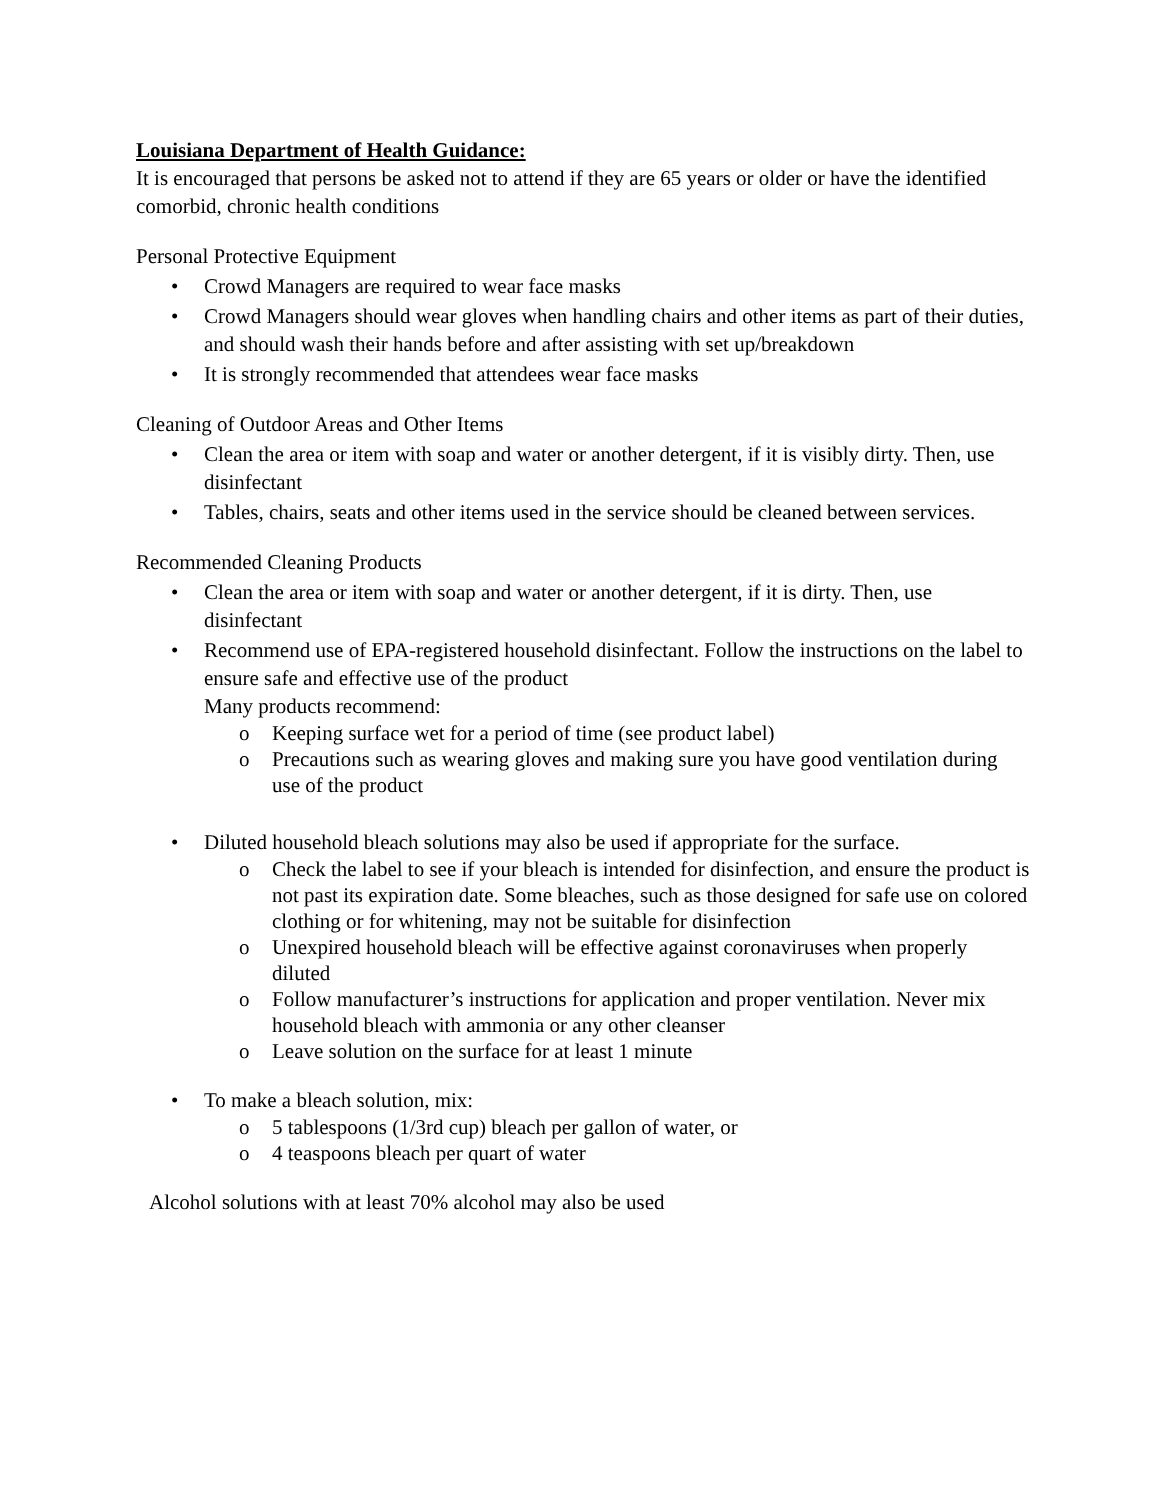Louisiana Department of Health Guidance:
It is encouraged that persons be asked not to attend if they are 65 years or older or have the identified comorbid, chronic health conditions
Personal Protective Equipment
• Crowd Managers are required to wear face masks
• Crowd Managers should wear gloves when handling chairs and other items as part of their duties, and should wash their hands before and after assisting with set up/breakdown
• It is strongly recommended that attendees wear face masks
Cleaning of Outdoor Areas and Other Items
• Clean the area or item with soap and water or another detergent, if it is visibly dirty. Then, use disinfectant
• Tables, chairs, seats and other items used in the service should be cleaned between services.
Recommended Cleaning Products
• Clean the area or item with soap and water or another detergent, if it is dirty. Then, use disinfectant
• Recommend use of EPA-registered household disinfectant. Follow the instructions on the label to ensure safe and effective use of the product
Many products recommend:
o Keeping surface wet for a period of time (see product label)
o Precautions such as wearing gloves and making sure you have good ventilation during use of the product
• Diluted household bleach solutions may also be used if appropriate for the surface.
o Check the label to see if your bleach is intended for disinfection, and ensure the product is not past its expiration date. Some bleaches, such as those designed for safe use on colored clothing or for whitening, may not be suitable for disinfection
o Unexpired household bleach will be effective against coronaviruses when properly diluted
o Follow manufacturer’s instructions for application and proper ventilation. Never mix household bleach with ammonia or any other cleanser
o Leave solution on the surface for at least 1 minute
• To make a bleach solution, mix:
o 5 tablespoons (1/3rd cup) bleach per gallon of water, or
o 4 teaspoons bleach per quart of water
Alcohol solutions with at least 70% alcohol may also be used